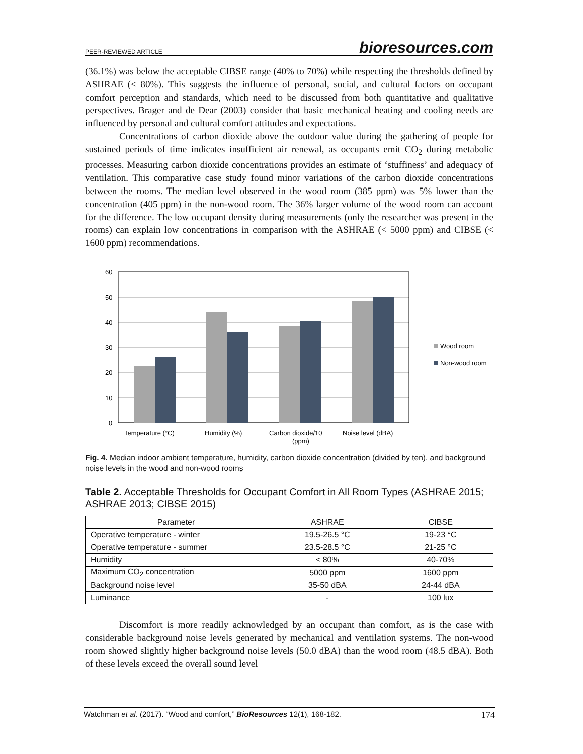PEER-REVIEWED ARTICLE bioresources.com
(36.1%) was below the acceptable CIBSE range (40% to 70%) while respecting the thresholds defined by ASHRAE (< 80%). This suggests the influence of personal, social, and cultural factors on occupant comfort perception and standards, which need to be discussed from both quantitative and qualitative perspectives. Brager and de Dear (2003) consider that basic mechanical heating and cooling needs are influenced by personal and cultural comfort attitudes and expectations.
Concentrations of carbon dioxide above the outdoor value during the gathering of people for sustained periods of time indicates insufficient air renewal, as occupants emit CO<sub>2</sub> during metabolic processes. Measuring carbon dioxide concentrations provides an estimate of ‘stuffiness’ and adequacy of ventilation. This comparative case study found minor variations of the carbon dioxide concentrations between the rooms. The median level observed in the wood room (385 ppm) was 5% lower than the concentration (405 ppm) in the non-wood room. The 36% larger volume of the wood room can account for the difference. The low occupant density during measurements (only the researcher was present in the rooms) can explain low concentrations in comparison with the ASHRAE (< 5000 ppm) and CIBSE (< 1600 ppm) recommendations.
60
50
40
30
20
10
0
Temperature (°C)
Humidity (%)
Carbon dioxide/10
(ppm)
Noise level (dBA)
Wood room
Non-wood room
Fig. 4. Median indoor ambient temperature, humidity, carbon dioxide concentration (divided by ten), and background noise levels in the wood and non-wood rooms
Table 2. Acceptable Thresholds for Occupant Comfort in All Room Types (ASHRAE 2015; ASHRAE 2013; CIBSE 2015)
| Parameter | ASHRAE | CIBSE |
| --- | --- | --- |
| Operative temperature - winter | 19.5-26.5 °C | 19-23 °C |
| Operative temperature - summer | 23.5-28.5 °C | 21-25 °C |
| Humidity | < 80% | 40-70% |
| Maximum CO<sub>2</sub> concentration | 5000 ppm | 1600 ppm |
| Background noise level | 35-50 dBA | 24-44 dBA |
| Luminance | - | 100 lux |
Discomfort is more readily acknowledged by an occupant than comfort, as is the case with considerable background noise levels generated by mechanical and ventilation systems. The non-wood room showed slightly higher background noise levels (50.0 dBA) than the wood room (48.5 dBA). Both of these levels exceed the overall sound level
Watchman et al. (2017). “Wood and comfort,” BioResources 12(1), 168-182. 174